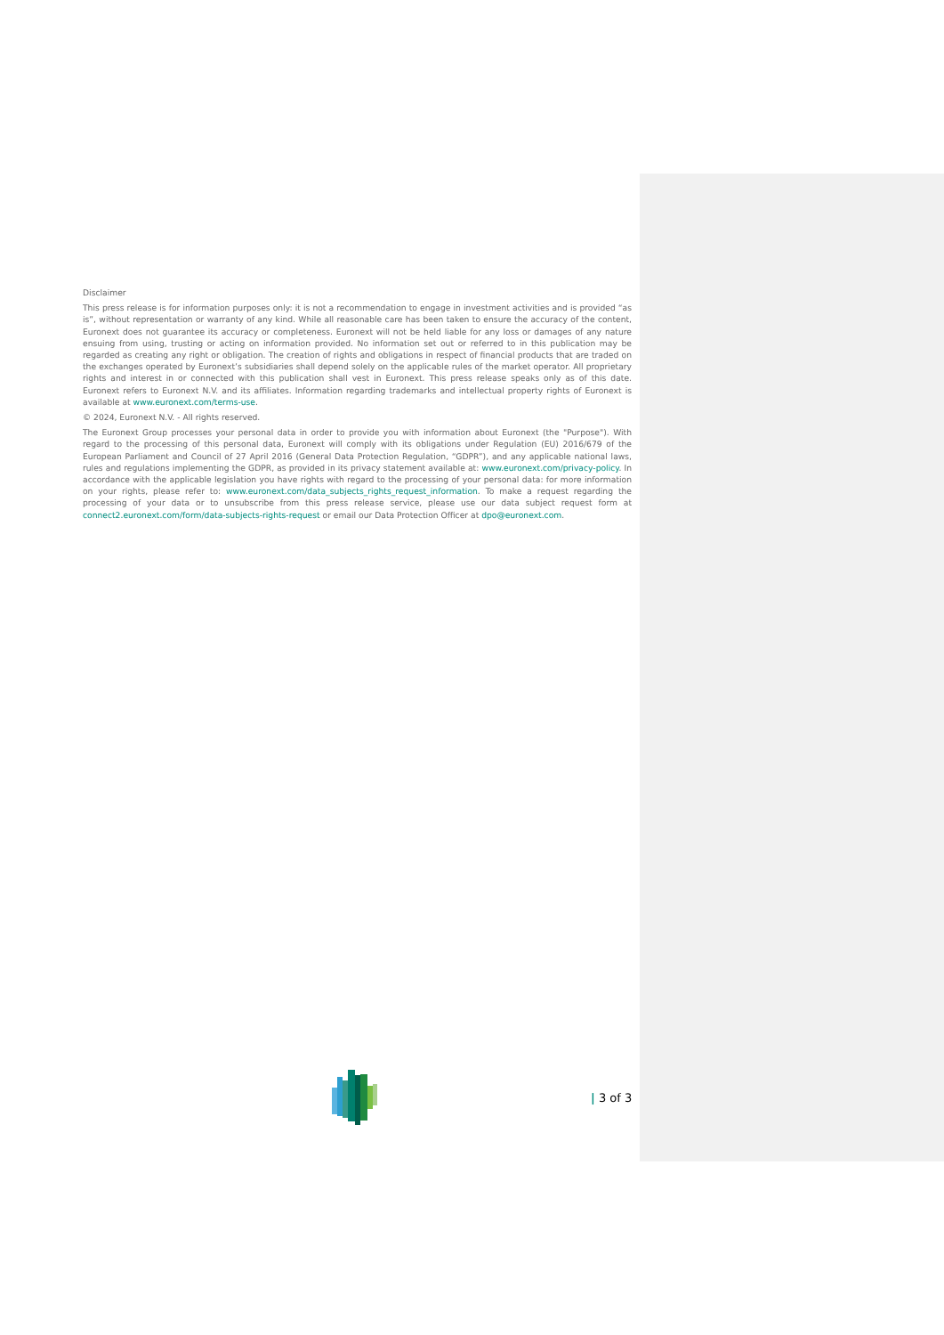Disclaimer
This press release is for information purposes only: it is not a recommendation to engage in investment activities and is provided “as is”, without representation or warranty of any kind. While all reasonable care has been taken to ensure the accuracy of the content, Euronext does not guarantee its accuracy or completeness. Euronext will not be held liable for any loss or damages of any nature ensuing from using, trusting or acting on information provided. No information set out or referred to in this publication may be regarded as creating any right or obligation. The creation of rights and obligations in respect of financial products that are traded on the exchanges operated by Euronext’s subsidiaries shall depend solely on the applicable rules of the market operator. All proprietary rights and interest in or connected with this publication shall vest in Euronext. This press release speaks only as of this date. Euronext refers to Euronext N.V. and its affiliates. Information regarding trademarks and intellectual property rights of Euronext is available at www.euronext.com/terms-use.
© 2024, Euronext N.V. - All rights reserved.
The Euronext Group processes your personal data in order to provide you with information about Euronext (the "Purpose"). With regard to the processing of this personal data, Euronext will comply with its obligations under Regulation (EU) 2016/679 of the European Parliament and Council of 27 April 2016 (General Data Protection Regulation, “GDPR”), and any applicable national laws, rules and regulations implementing the GDPR, as provided in its privacy statement available at: www.euronext.com/privacy-policy. In accordance with the applicable legislation you have rights with regard to the processing of your personal data: for more information on your rights, please refer to: www.euronext.com/data_subjects_rights_request_information. To make a request regarding the processing of your data or to unsubscribe from this press release service, please use our data subject request form at connect2.euronext.com/form/data-subjects-rights-request or email our Data Protection Officer at dpo@euronext.com.
| 3 of 3